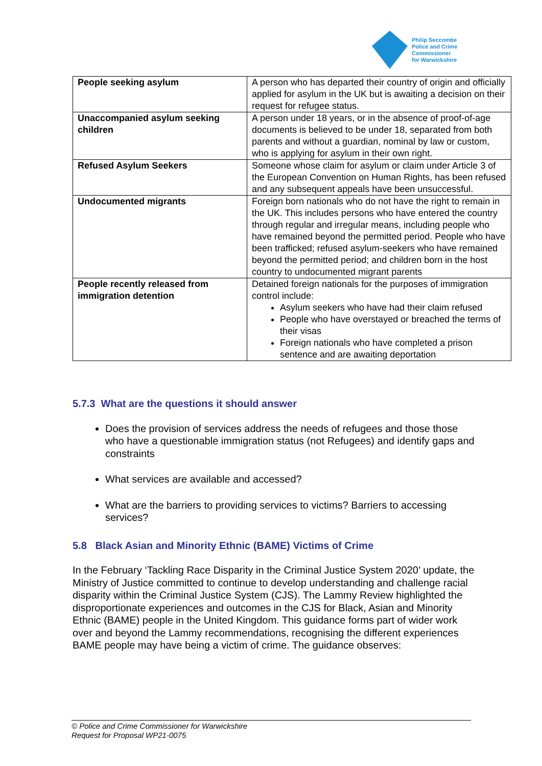Philip Seccombe
Police and Crime
Commissioner
for Warwickshire
| People seeking asylum | A person who has departed their country of origin and officially applied for asylum in the UK but is awaiting a decision on their request for refugee status. |
| Unaccompanied asylum seeking children | A person under 18 years, or in the absence of proof-of-age documents is believed to be under 18, separated from both parents and without a guardian, nominal by law or custom, who is applying for asylum in their own right. |
| Refused Asylum Seekers | Someone whose claim for asylum or claim under Article 3 of the European Convention on Human Rights, has been refused and any subsequent appeals have been unsuccessful. |
| Undocumented migrants | Foreign born nationals who do not have the right to remain in the UK. This includes persons who have entered the country through regular and irregular means, including people who have remained beyond the permitted period. People who have been trafficked; refused asylum-seekers who have remained beyond the permitted period; and children born in the host country to undocumented migrant parents |
| People recently released from immigration detention | Detained foreign nationals for the purposes of immigration control include: Asylum seekers who have had their claim refused People who have overstayed or breached the terms of their visas Foreign nationals who have completed a prison sentence and are awaiting deportation |
5.7.3 What are the questions it should answer
Does the provision of services address the needs of refugees and those those who have a questionable immigration status (not Refugees) and identify gaps and constraints
What services are available and accessed?
What are the barriers to providing services to victims? Barriers to accessing services?
5.8 Black Asian and Minority Ethnic (BAME) Victims of Crime
In the February ‘Tackling Race Disparity in the Criminal Justice System 2020’ update, the Ministry of Justice committed to continue to develop understanding and challenge racial disparity within the Criminal Justice System (CJS). The Lammy Review highlighted the disproportionate experiences and outcomes in the CJS for Black, Asian and Minority Ethnic (BAME) people in the United Kingdom. This guidance forms part of wider work over and beyond the Lammy recommendations, recognising the different experiences BAME people may have being a victim of crime. The guidance observes:
© Police and Crime Commissioner for Warwickshire
Request for Proposal WP21-0075